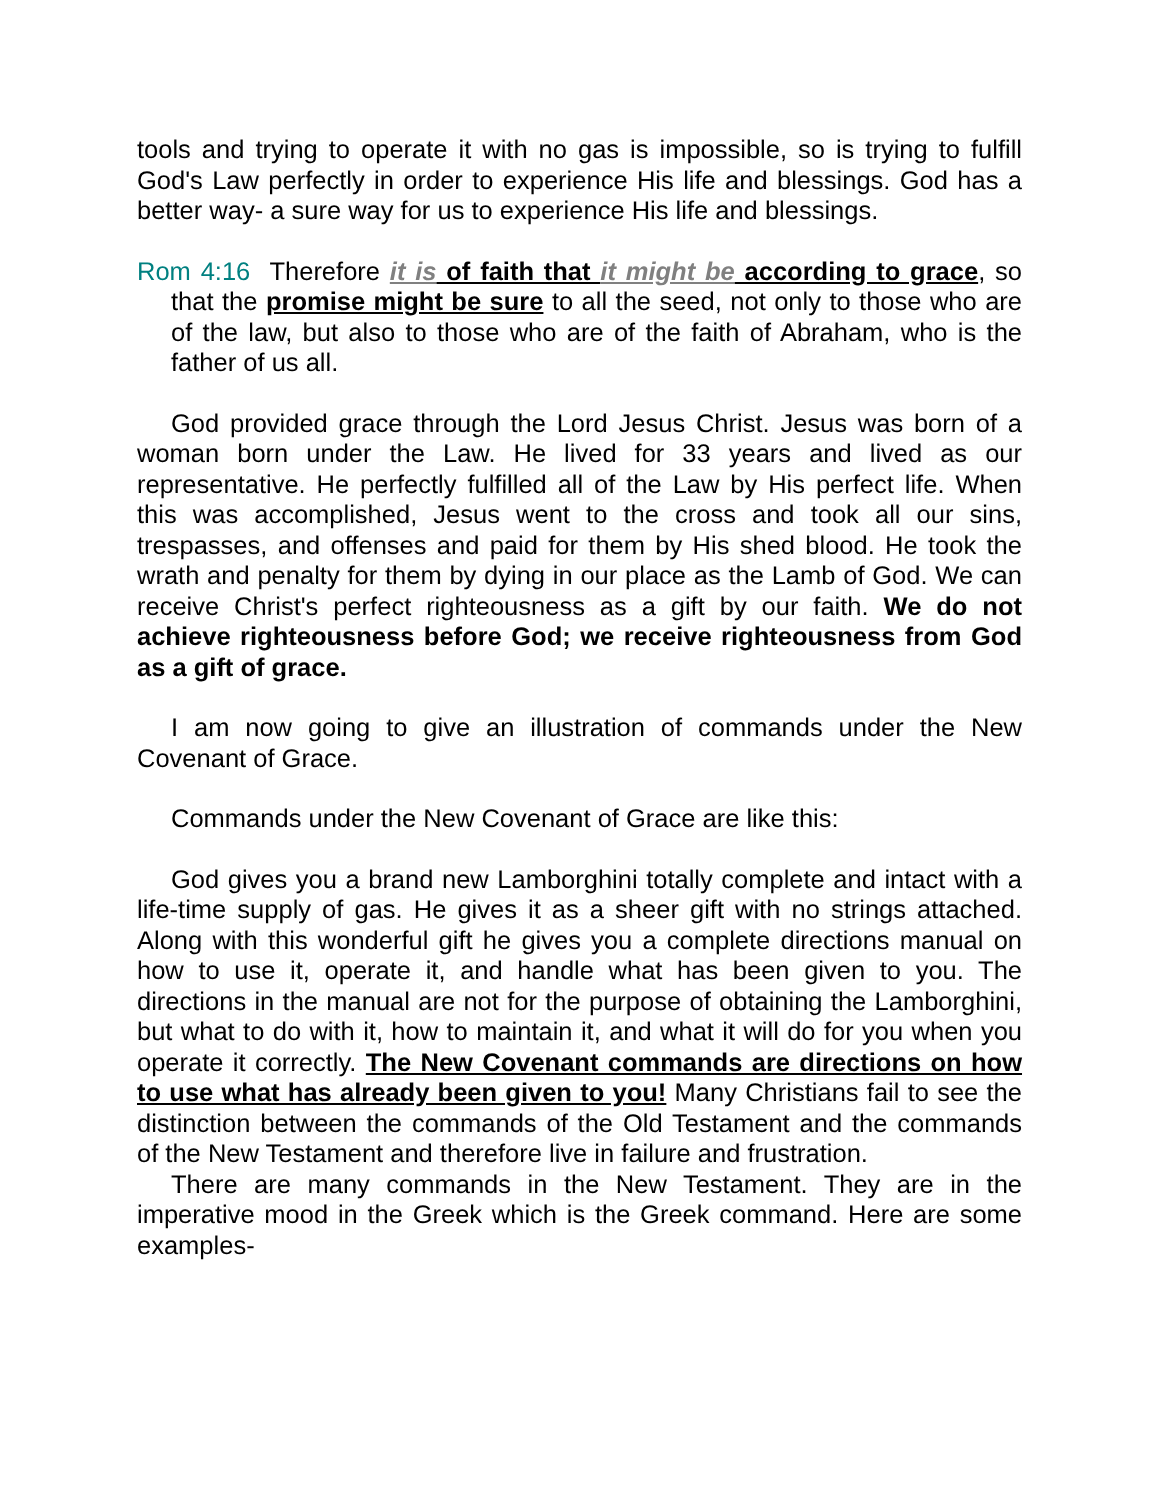tools and trying to operate it with no gas is impossible, so is trying to fulfill God's Law perfectly in order to experience His life and blessings. God has a better way- a sure way for us to experience His life and blessings.
Rom 4:16 Therefore it is of faith that it might be according to grace, so that the promise might be sure to all the seed, not only to those who are of the law, but also to those who are of the faith of Abraham, who is the father of us all.
God provided grace through the Lord Jesus Christ. Jesus was born of a woman born under the Law. He lived for 33 years and lived as our representative. He perfectly fulfilled all of the Law by His perfect life. When this was accomplished, Jesus went to the cross and took all our sins, trespasses, and offenses and paid for them by His shed blood. He took the wrath and penalty for them by dying in our place as the Lamb of God. We can receive Christ's perfect righteousness as a gift by our faith. We do not achieve righteousness before God; we receive righteousness from God as a gift of grace.
I am now going to give an illustration of commands under the New Covenant of Grace.
Commands under the New Covenant of Grace are like this:
God gives you a brand new Lamborghini totally complete and intact with a life-time supply of gas. He gives it as a sheer gift with no strings attached. Along with this wonderful gift he gives you a complete directions manual on how to use it, operate it, and handle what has been given to you. The directions in the manual are not for the purpose of obtaining the Lamborghini, but what to do with it, how to maintain it, and what it will do for you when you operate it correctly. The New Covenant commands are directions on how to use what has already been given to you! Many Christians fail to see the distinction between the commands of the Old Testament and the commands of the New Testament and therefore live in failure and frustration.
There are many commands in the New Testament. They are in the imperative mood in the Greek which is the Greek command. Here are some examples-